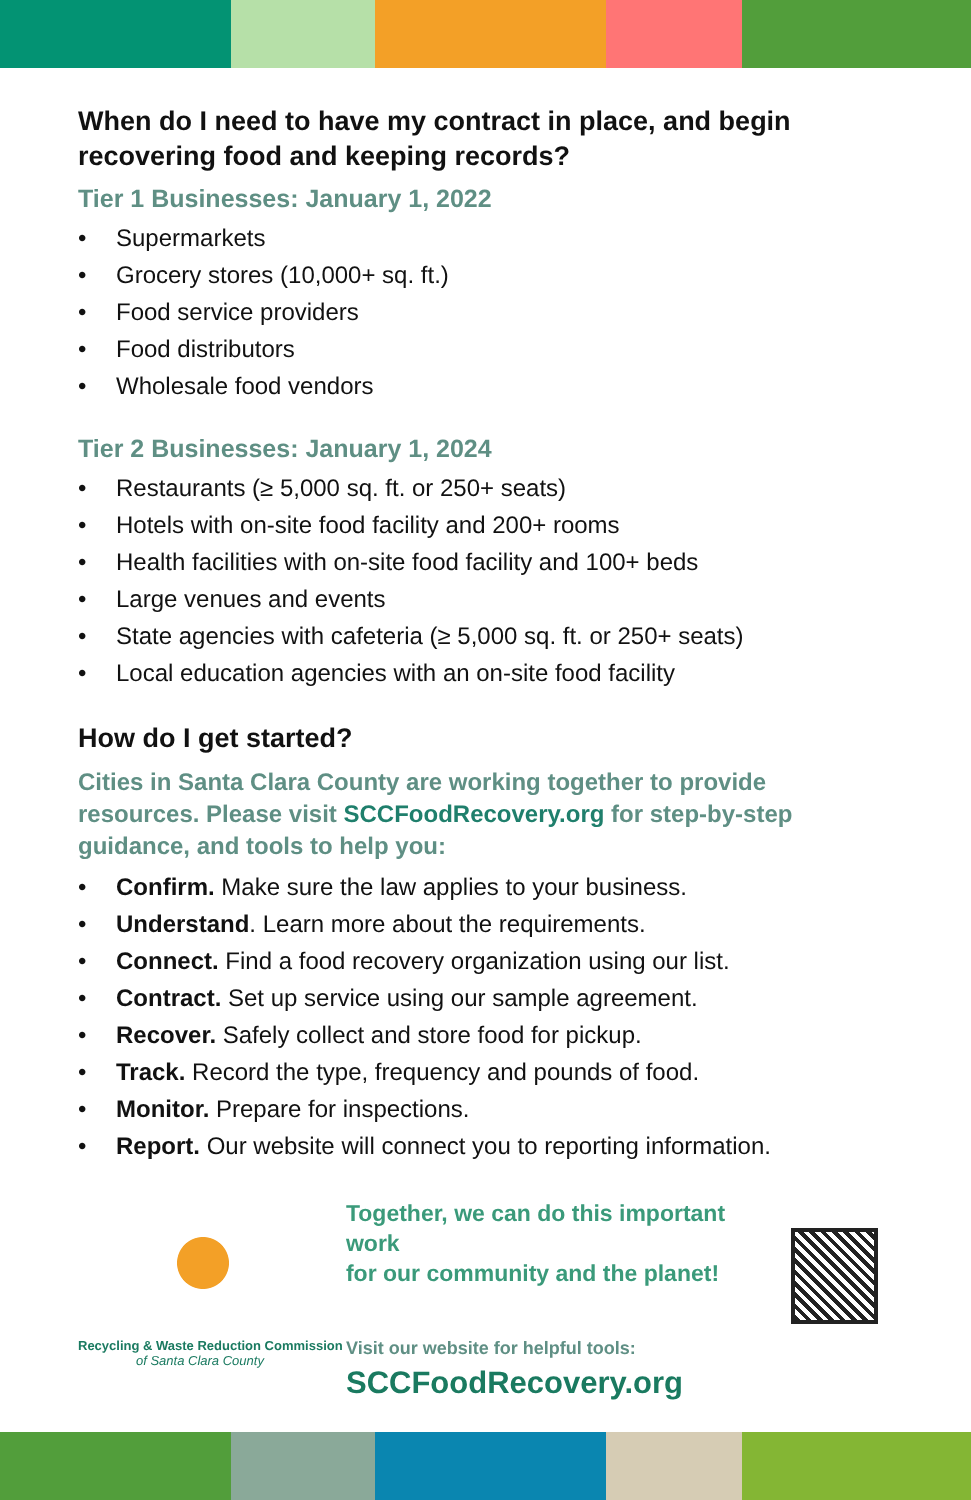When do I need to have my contract in place, and begin recovering food and keeping records?
Tier 1 Businesses: January 1, 2022
Supermarkets
Grocery stores (10,000+ sq. ft.)
Food service providers
Food distributors
Wholesale food vendors
Tier 2 Businesses: January 1, 2024
Restaurants (≥ 5,000 sq. ft. or 250+ seats)
Hotels with on-site food facility and 200+ rooms
Health facilities with on-site food facility and 100+ beds
Large venues and events
State agencies with cafeteria (≥ 5,000 sq. ft. or 250+ seats)
Local education agencies with an on-site food facility
How do I get started?
Cities in Santa Clara County are working together to provide resources. Please visit SCCFoodRecovery.org for step-by-step guidance, and tools to help you:
Confirm. Make sure the law applies to your business.
Understand. Learn more about the requirements.
Connect. Find a food recovery organization using our list.
Contract. Set up service using our sample agreement.
Recover. Safely collect and store food for pickup.
Track. Record the type, frequency and pounds of food.
Monitor. Prepare for inspections.
Report. Our website will connect you to reporting information.
Recycling & Waste Reduction Commission
of Santa Clara County
Together, we can do this important work
for our community and the planet!
Visit our website for helpful tools:
SCCFoodRecovery.org